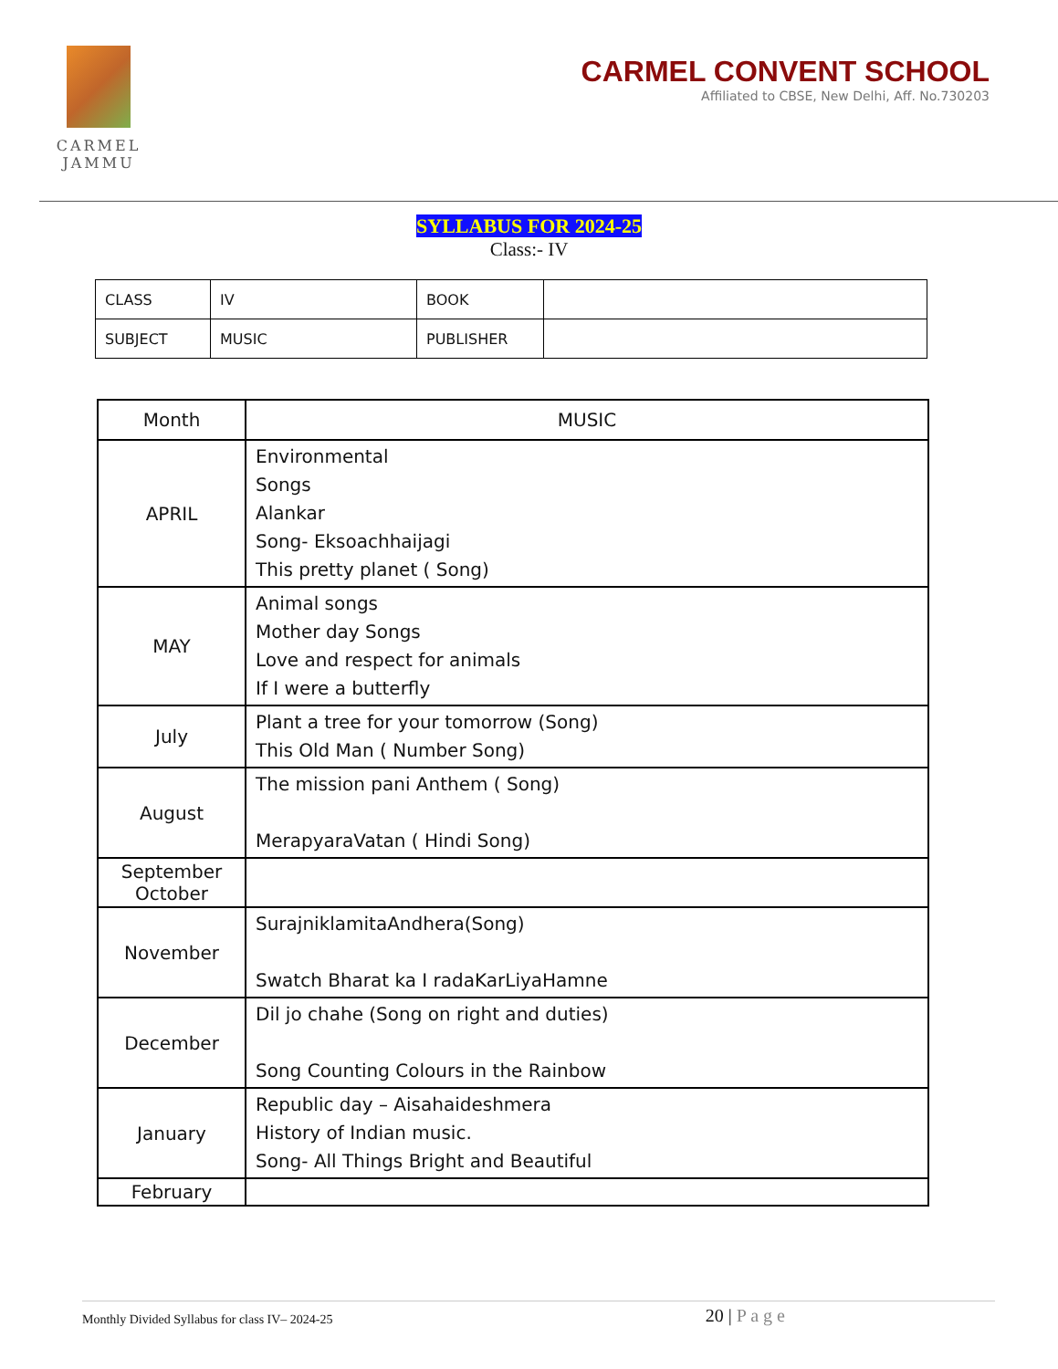CARMEL
JAMMU
CARMEL CONVENT SCHOOL
Affiliated to CBSE, New Delhi, Aff. No.730203
SYLLABUS FOR 2024-25
Class:- IV
| CLASS | IV | BOOK | |
| SUBJECT | MUSIC | PUBLISHER | |
| Month | MUSIC |
| --- | --- |
| APRIL | Environmental Songs Alankar Song- Eksoachhaijagi This pretty planet ( Song) |
| MAY | Animal songs Mother day Songs Love and respect for animals If I were a butterfly |
| July | Plant a tree for your tomorrow (Song) This Old Man ( Number Song) |
| August | The mission pani Anthem ( Song) MerapyaraVatan ( Hindi Song) |
| September October | |
| November | SurajniklamitaAndhera(Song) Swatch Bharat ka I radaKarLiyaHamne |
| December | Dil jo chahe (Song on right and duties) Song Counting Colours in the Rainbow |
| January | Republic day – Aisahaideshmera History of Indian music. Song- All Things Bright and Beautiful |
| February | |
Monthly Divided Syllabus for class IV– 2024-25 20 | P a g e